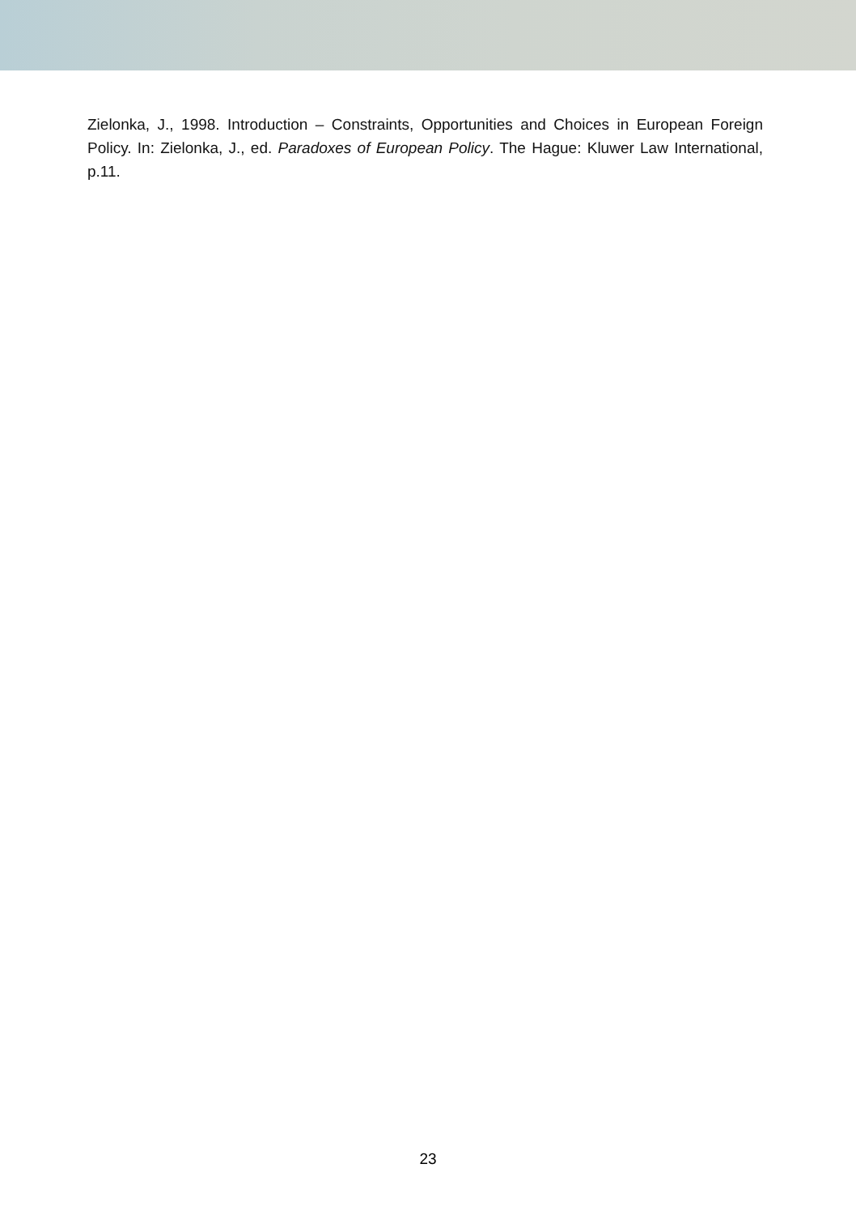Zielonka, J., 1998. Introduction – Constraints, Opportunities and Choices in European Foreign Policy. In: Zielonka, J., ed. Paradoxes of European Policy. The Hague: Kluwer Law International, p.11.
23